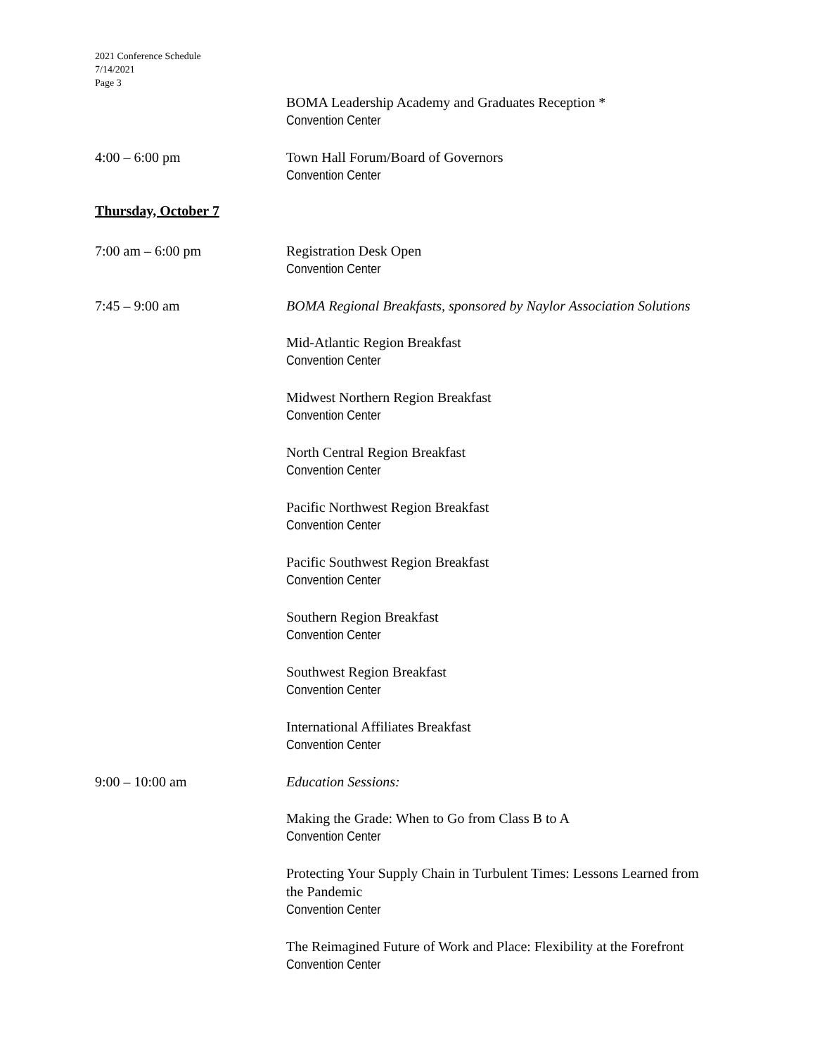2021 Conference Schedule
7/14/2021
Page 3
BOMA Leadership Academy and Graduates Reception *
Convention Center
4:00 – 6:00 pm Town Hall Forum/Board of Governors
Convention Center
Thursday, October 7
7:00 am – 6:00 pm Registration Desk Open
Convention Center
7:45 – 9:00 am BOMA Regional Breakfasts, sponsored by Naylor Association Solutions
Mid-Atlantic Region Breakfast
Convention Center
Midwest Northern Region Breakfast
Convention Center
North Central Region Breakfast
Convention Center
Pacific Northwest Region Breakfast
Convention Center
Pacific Southwest Region Breakfast
Convention Center
Southern Region Breakfast
Convention Center
Southwest Region Breakfast
Convention Center
International Affiliates Breakfast
Convention Center
9:00 – 10:00 am Education Sessions:
Making the Grade: When to Go from Class B to A
Convention Center
Protecting Your Supply Chain in Turbulent Times: Lessons Learned from the Pandemic
Convention Center
The Reimagined Future of Work and Place: Flexibility at the Forefront
Convention Center